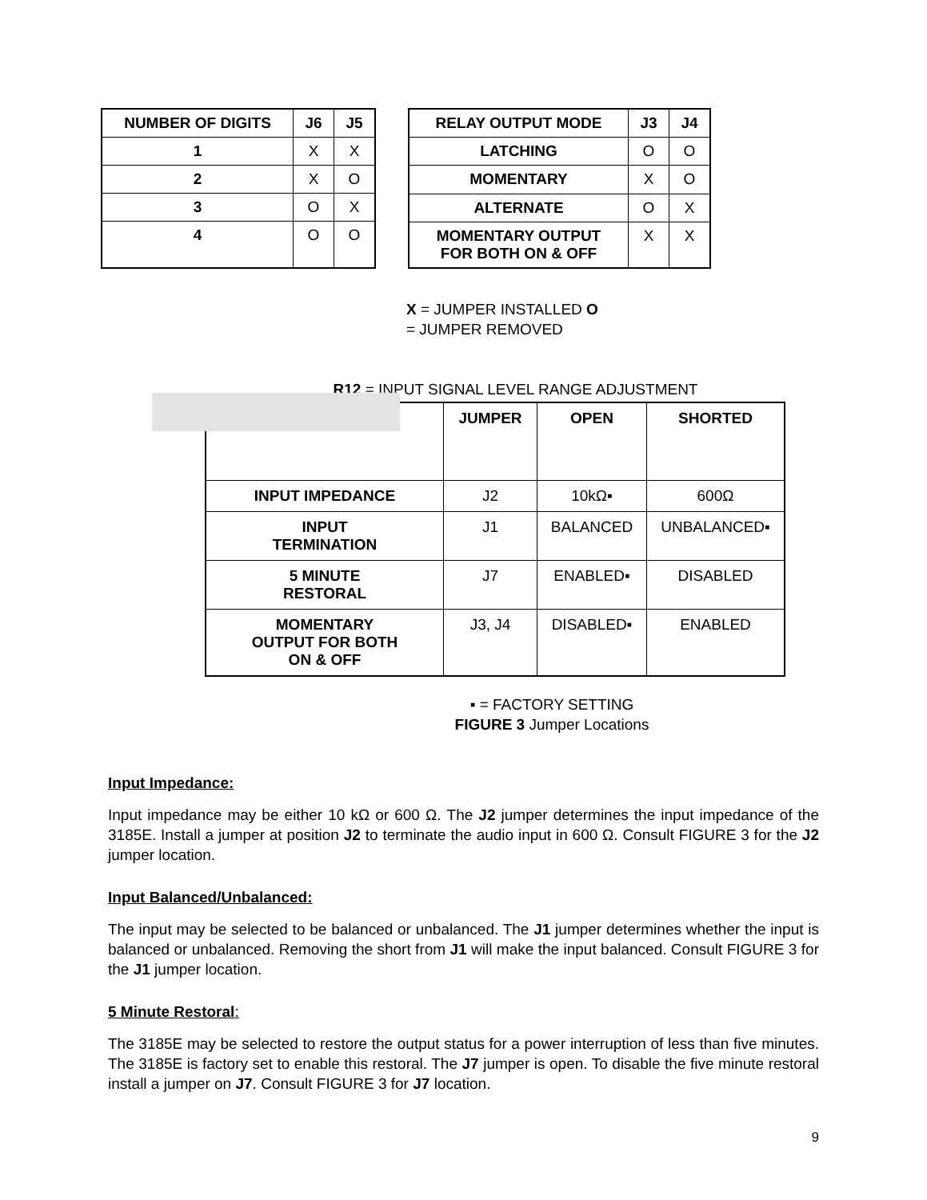| NUMBER OF DIGITS | J6 | J5 |
| --- | --- | --- |
| 1 | X | X |
| 2 | X | O |
| 3 | O | X |
| 4 | O | O |
| RELAY OUTPUT MODE | J3 | J4 |
| --- | --- | --- |
| LATCHING | O | O |
| MOMENTARY | X | O |
| ALTERNATE | O | X |
| MOMENTARY OUTPUT FOR BOTH ON & OFF | X | X |
X = JUMPER INSTALLED O
= JUMPER REMOVED
R12 = INPUT SIGNAL LEVEL RANGE ADJUSTMENT
| | JUMPER | OPEN | SHORTED |
| --- | --- | --- | --- |
| INPUT IMPEDANCE | J2 | 10kΩ▪ | 600Ω |
| INPUT TERMINATION | J1 | BALANCED | UNBALANCED▪ |
| 5 MINUTE RESTORAL | J7 | ENABLED▪ | DISABLED |
| MOMENTARY OUTPUT FOR BOTH ON & OFF | J3, J4 | DISABLED▪ | ENABLED |
▪ = FACTORY SETTING
FIGURE 3 Jumper Locations
Input Impedance:
Input impedance may be either 10 kΩ or 600 Ω. The J2 jumper determines the input impedance of the 3185E. Install a jumper at position J2 to terminate the audio input in 600 Ω. Consult FIGURE 3 for the J2 jumper location.
Input Balanced/Unbalanced:
The input may be selected to be balanced or unbalanced. The J1 jumper determines whether the input is balanced or unbalanced. Removing the short from J1 will make the input balanced. Consult FIGURE 3 for the J1 jumper location.
5 Minute Restoral:
The 3185E may be selected to restore the output status for a power interruption of less than five minutes. The 3185E is factory set to enable this restoral. The J7 jumper is open. To disable the five minute restoral install a jumper on J7. Consult FIGURE 3 for J7 location.
9